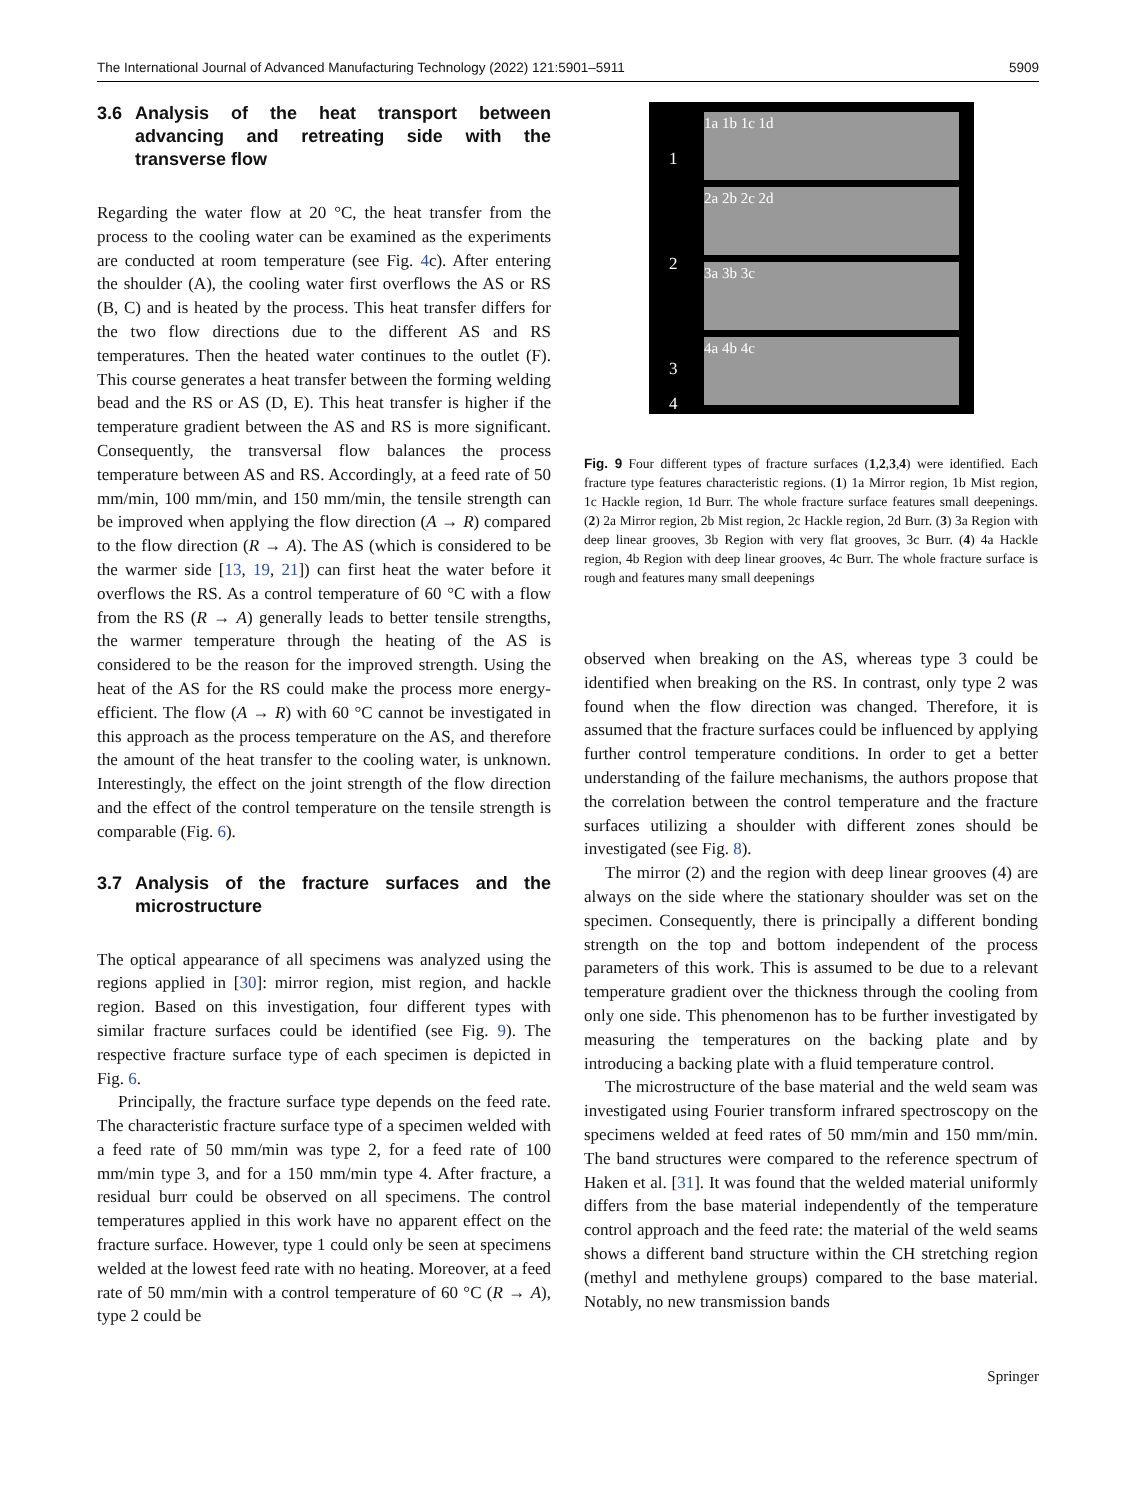The International Journal of Advanced Manufacturing Technology (2022) 121:5901–5911 5909
3.6 Analysis of the heat transport between advancing and retreating side with the transverse flow
Regarding the water flow at 20 °C, the heat transfer from the process to the cooling water can be examined as the experiments are conducted at room temperature (see Fig. 4c). After entering the shoulder (A), the cooling water first overflows the AS or RS (B, C) and is heated by the process. This heat transfer differs for the two flow directions due to the different AS and RS temperatures. Then the heated water continues to the outlet (F). This course generates a heat transfer between the forming welding bead and the RS or AS (D, E). This heat transfer is higher if the temperature gradient between the AS and RS is more significant. Consequently, the transversal flow balances the process temperature between AS and RS. Accordingly, at a feed rate of 50 mm/min, 100 mm/min, and 150 mm/min, the tensile strength can be improved when applying the flow direction (A → R) compared to the flow direction (R → A). The AS (which is considered to be the warmer side [13, 19, 21]) can first heat the water before it overflows the RS. As a control temperature of 60 °C with a flow from the RS (R → A) generally leads to better tensile strengths, the warmer temperature through the heating of the AS is considered to be the reason for the improved strength. Using the heat of the AS for the RS could make the process more energy-efficient. The flow (A → R) with 60 °C cannot be investigated in this approach as the process temperature on the AS, and therefore the amount of the heat transfer to the cooling water, is unknown. Interestingly, the effect on the joint strength of the flow direction and the effect of the control temperature on the tensile strength is comparable (Fig. 6).
3.7 Analysis of the fracture surfaces and the microstructure
The optical appearance of all specimens was analyzed using the regions applied in [30]: mirror region, mist region, and hackle region. Based on this investigation, four different types with similar fracture surfaces could be identified (see Fig. 9). The respective fracture surface type of each specimen is depicted in Fig. 6.
Principally, the fracture surface type depends on the feed rate. The characteristic fracture surface type of a specimen welded with a feed rate of 50 mm/min was type 2, for a feed rate of 100 mm/min type 3, and for a 150 mm/min type 4. After fracture, a residual burr could be observed on all specimens. The control temperatures applied in this work have no apparent effect on the fracture surface. However, type 1 could only be seen at specimens welded at the lowest feed rate with no heating. Moreover, at a feed rate of 50 mm/min with a control temperature of 60 °C (R → A), type 2 could be
1
1a 1b 1c 1d
2
2a 2b 2c 2d
3
3a 3b 3c
4
4a 4b 4c
Fig. 9 Four different types of fracture surfaces (1,2,3,4) were identified. Each fracture type features characteristic regions. (1) 1a Mirror region, 1b Mist region, 1c Hackle region, 1d Burr. The whole fracture surface features small deepenings. (2) 2a Mirror region, 2b Mist region, 2c Hackle region, 2d Burr. (3) 3a Region with deep linear grooves, 3b Region with very flat grooves, 3c Burr. (4) 4a Hackle region, 4b Region with deep linear grooves, 4c Burr. The whole fracture surface is rough and features many small deepenings
observed when breaking on the AS, whereas type 3 could be identified when breaking on the RS. In contrast, only type 2 was found when the flow direction was changed. Therefore, it is assumed that the fracture surfaces could be influenced by applying further control temperature conditions. In order to get a better understanding of the failure mechanisms, the authors propose that the correlation between the control temperature and the fracture surfaces utilizing a shoulder with different zones should be investigated (see Fig. 8).
The mirror (2) and the region with deep linear grooves (4) are always on the side where the stationary shoulder was set on the specimen. Consequently, there is principally a different bonding strength on the top and bottom independent of the process parameters of this work. This is assumed to be due to a relevant temperature gradient over the thickness through the cooling from only one side. This phenomenon has to be further investigated by measuring the temperatures on the backing plate and by introducing a backing plate with a fluid temperature control.
The microstructure of the base material and the weld seam was investigated using Fourier transform infrared spectroscopy on the specimens welded at feed rates of 50 mm/min and 150 mm/min. The band structures were compared to the reference spectrum of Haken et al. [31]. It was found that the welded material uniformly differs from the base material independently of the temperature control approach and the feed rate: the material of the weld seams shows a different band structure within the CH stretching region (methyl and methylene groups) compared to the base material. Notably, no new transmission bands
Springer